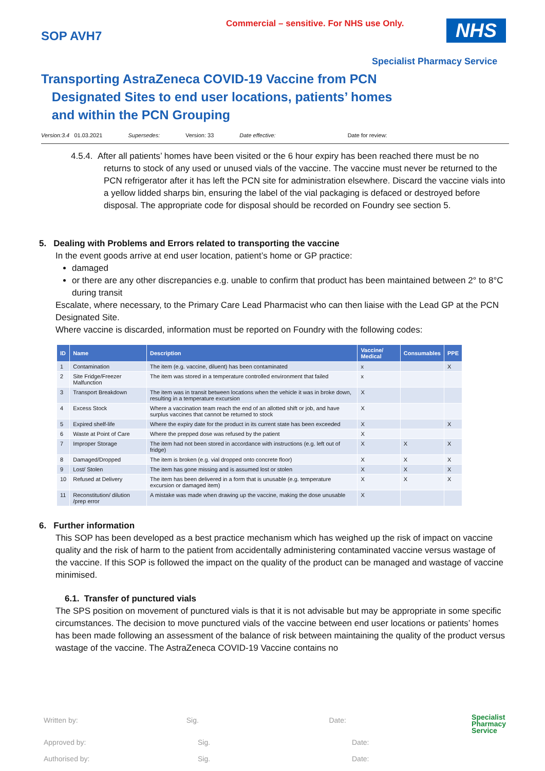Commercial – sensitive. For NHS use Only.
SOP AVH7
NHS
Specialist Pharmacy Service
Transporting AstraZeneca COVID-19 Vaccine from PCN
Designated Sites to end user locations, patients’ homes
and within the PCN Grouping
Version:3.4 01.03.2021 Supersedes: Version: 33 Date effective: Date for review:
4.5.4. After all patients’ homes have been visited or the 6 hour expiry has been reached there must be no returns to stock of any used or unused vials of the vaccine. The vaccine must never be returned to the PCN refrigerator after it has left the PCN site for administration elsewhere. Discard the vaccine vials into a yellow lidded sharps bin, ensuring the label of the vial packaging is defaced or destroyed before disposal. The appropriate code for disposal should be recorded on Foundry see section 5.
5. Dealing with Problems and Errors related to transporting the vaccine
In the event goods arrive at end user location, patient’s home or GP practice:
damaged
or there are any other discrepancies e.g. unable to confirm that product has been maintained between 2° to 8°C during transit
Escalate, where necessary, to the Primary Care Lead Pharmacist who can then liaise with the Lead GP at the PCN Designated Site.
Where vaccine is discarded, information must be reported on Foundry with the following codes:
| ID | Name | Description | Vaccine/ Medical | Consumables | PPE |
| --- | --- | --- | --- | --- | --- |
| 1 | Contamination | The item (e.g. vaccine, diluent) has been contaminated | x | | X |
| 2 | Site Fridge/Freezer Malfunction | The item was stored in a temperature controlled environment that failed | x | | |
| 3 | Transport Breakdown | The item was in transit between locations when the vehicle it was in broke down, resulting in a temperature excursion | X | | |
| 4 | Excess Stock | Where a vaccination team reach the end of an allotted shift or job, and have surplus vaccines that cannot be returned to stock | X | | |
| 5 | Expired shelf-life | Where the expiry date for the product in its current state has been exceeded | X | | X |
| 6 | Waste at Point of Care | Where the prepped dose was refused by the patient | X | | |
| 7 | Improper Storage | The item had not been stored in accordance with instructions (e.g. left out of fridge) | X | X | X |
| 8 | Damaged/Dropped | The item is broken (e.g. vial dropped onto concrete floor) | X | X | X |
| 9 | Lost/ Stolen | The item has gone missing and is assumed lost or stolen | X | X | X |
| 10 | Refused at Delivery | The item has been delivered in a form that is unusable (e.g. temperature excursion or damaged item) | X | X | X |
| 11 | Reconstitution/ dilution /prep error | A mistake was made when drawing up the vaccine, making the dose unusable | X | | |
6. Further information
This SOP has been developed as a best practice mechanism which has weighed up the risk of impact on vaccine quality and the risk of harm to the patient from accidentally administering contaminated vaccine versus wastage of the vaccine. If this SOP is followed the impact on the quality of the product can be managed and wastage of vaccine minimised.
6.1. Transfer of punctured vials
The SPS position on movement of punctured vials is that it is not advisable but may be appropriate in some specific circumstances. The decision to move punctured vials of the vaccine between end user locations or patients’ homes has been made following an assessment of the balance of risk between maintaining the quality of the product versus wastage of the vaccine. The AstraZeneca COVID-19 Vaccine contains no
Written by: Sig. Date: Specialist
Pharmacy
Service
Approved by: Sig. Date:
Authorised by: Sig. Date: